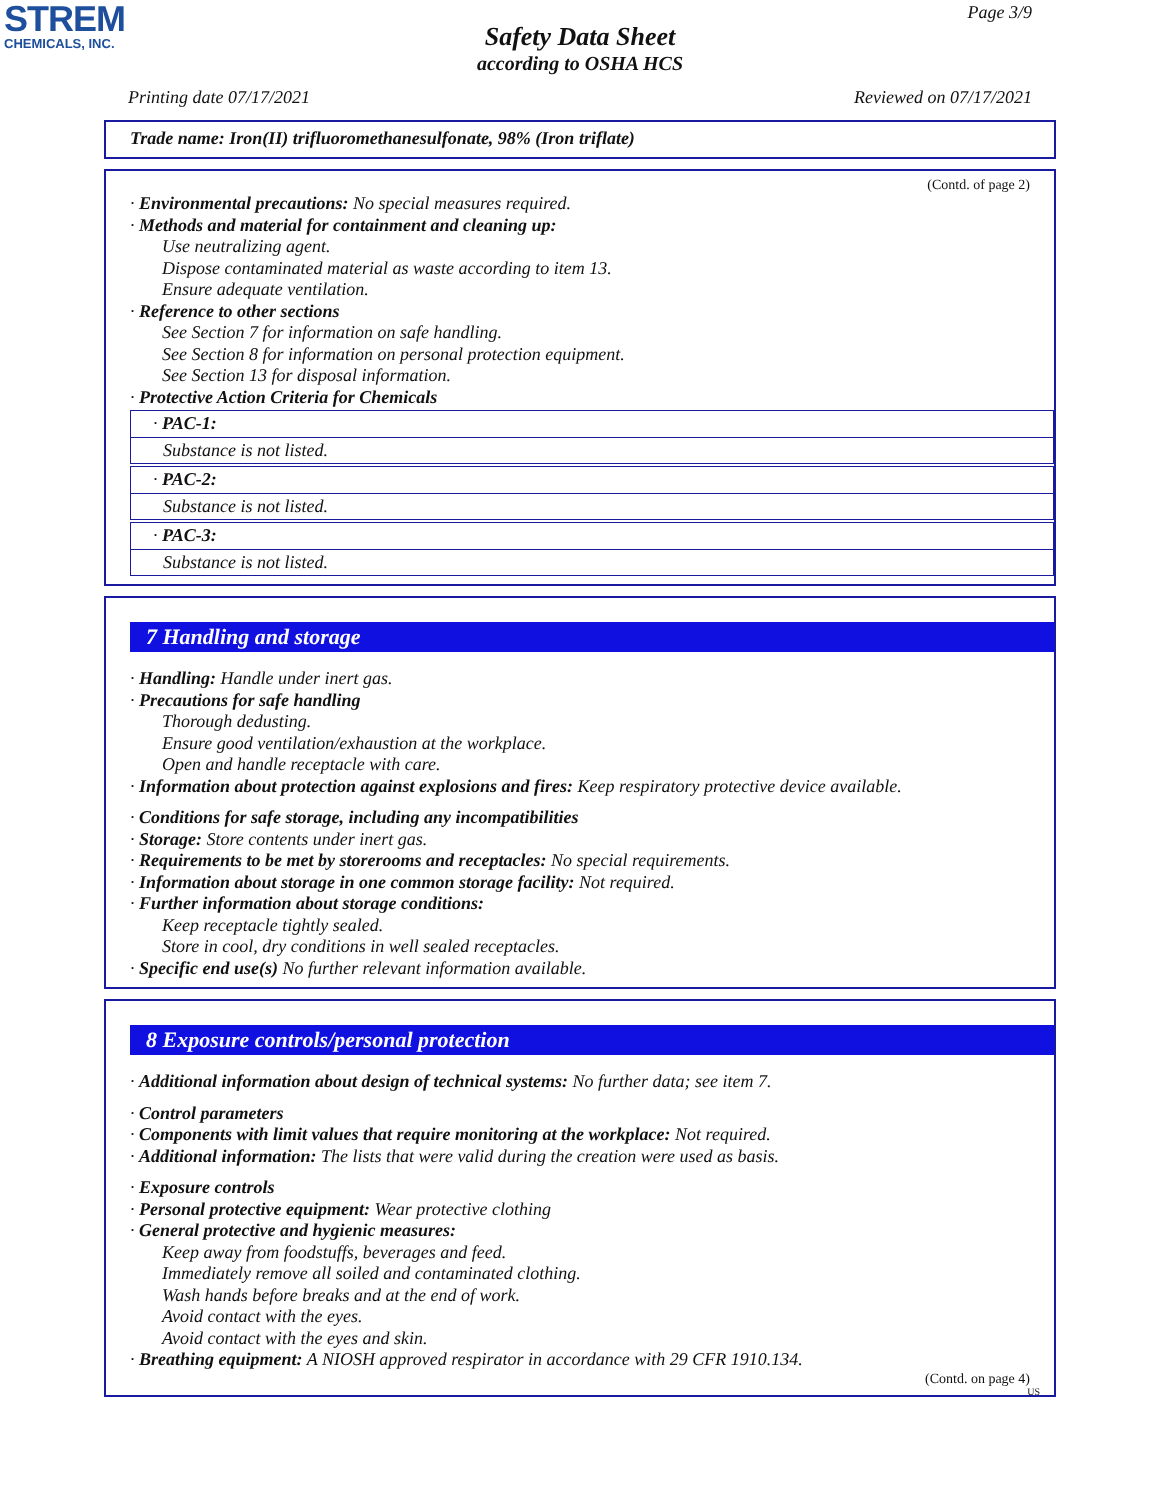STREM
CHEMICALS, INC.
Page 3/9
Safety Data Sheet
according to OSHA HCS
Printing date 07/17/2021 Reviewed on 07/17/2021
Trade name: Iron(II) trifluoromethanesulfonate, 98% (Iron triflate)
(Contd. of page 2)
· Environmental precautions: No special measures required.
· Methods and material for containment and cleaning up:
Use neutralizing agent.
Dispose contaminated material as waste according to item 13.
Ensure adequate ventilation.
· Reference to other sections
See Section 7 for information on safe handling.
See Section 8 for information on personal protection equipment.
See Section 13 for disposal information.
· Protective Action Criteria for Chemicals
· PAC-1:
Substance is not listed.
· PAC-2:
Substance is not listed.
· PAC-3:
Substance is not listed.
7 Handling and storage
· Handling: Handle under inert gas.
· Precautions for safe handling
Thorough dedusting.
Ensure good ventilation/exhaustion at the workplace.
Open and handle receptacle with care.
· Information about protection against explosions and fires: Keep respiratory protective device available.
· Conditions for safe storage, including any incompatibilities
· Storage: Store contents under inert gas.
· Requirements to be met by storerooms and receptacles: No special requirements.
· Information about storage in one common storage facility: Not required.
· Further information about storage conditions:
Keep receptacle tightly sealed.
Store in cool, dry conditions in well sealed receptacles.
· Specific end use(s) No further relevant information available.
8 Exposure controls/personal protection
· Additional information about design of technical systems: No further data; see item 7.
· Control parameters
· Components with limit values that require monitoring at the workplace: Not required.
· Additional information: The lists that were valid during the creation were used as basis.
· Exposure controls
· Personal protective equipment: Wear protective clothing
· General protective and hygienic measures:
Keep away from foodstuffs, beverages and feed.
Immediately remove all soiled and contaminated clothing.
Wash hands before breaks and at the end of work.
Avoid contact with the eyes.
Avoid contact with the eyes and skin.
· Breathing equipment: A NIOSH approved respirator in accordance with 29 CFR 1910.134.
(Contd. on page 4)
US